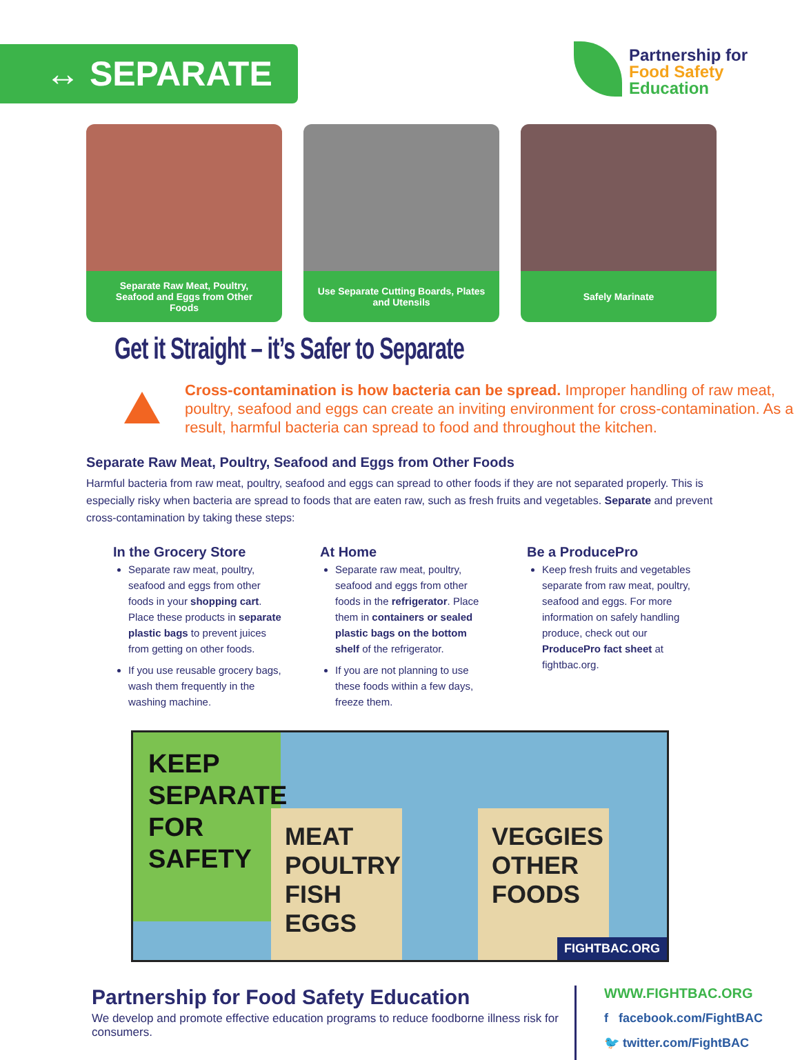↔ SEPARATE
Partnership for
Food Safety
Education
Separate Raw Meat, Poultry, Seafood and Eggs from Other Foods
Use Separate Cutting Boards, Plates and Utensils
Safely Marinate
Get it Straight – it’s Safer to Separate
Cross-contamination is how bacteria can be spread. Improper handling of raw meat, poultry, seafood and eggs can create an inviting environment for cross-contamination. As a result, harmful bacteria can spread to food and throughout the kitchen.
Separate Raw Meat, Poultry, Seafood and Eggs from Other Foods
Harmful bacteria from raw meat, poultry, seafood and eggs can spread to other foods if they are not separated properly. This is especially risky when bacteria are spread to foods that are eaten raw, such as fresh fruits and vegetables. Separate and prevent cross-contamination by taking these steps:
In the Grocery Store
Separate raw meat, poultry, seafood and eggs from other foods in your shopping cart. Place these products in separate plastic bags to prevent juices from getting on other foods.
If you use reusable grocery bags, wash them frequently in the washing machine.
At Home
Separate raw meat, poultry, seafood and eggs from other foods in the refrigerator. Place them in containers or sealed plastic bags on the bottom shelf of the refrigerator.
If you are not planning to use these foods within a few days, freeze them.
Be a ProducePro
Keep fresh fruits and vegetables separate from raw meat, poultry, seafood and eggs. For more information on safely handling produce, check out our ProducePro fact sheet at fightbac.org.
KEEP
SEPARATE
FOR
SAFETY
MEAT
POULTRY
FISH
EGGS
VEGGIES
OTHER
FOODS
FIGHTBAC.ORG
Partnership for Food Safety Education
We develop and promote effective education programs to reduce foodborne illness risk for consumers.
WWW.FIGHTBAC.ORG
f facebook.com/FightBAC
🐦 twitter.com/FightBAC